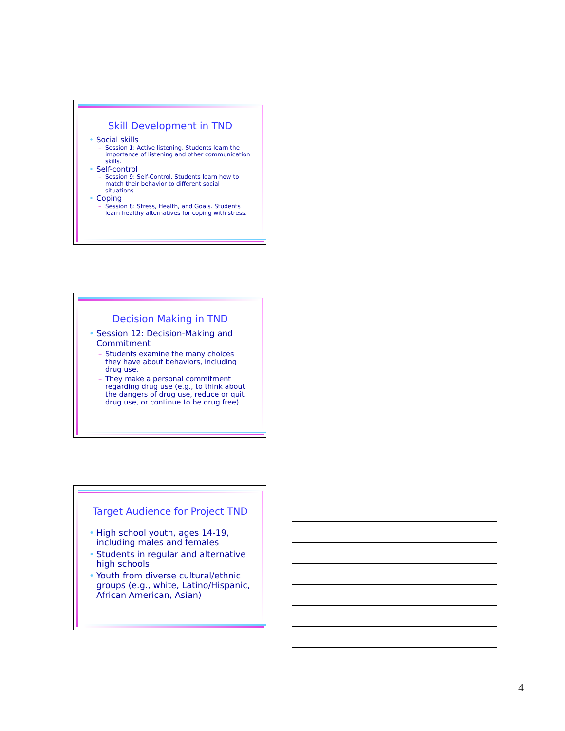Skill Development in TND
• Social skills
– Session 1: Active listening. Students learn the importance of listening and other communication skills.
• Self-control
– Session 9: Self-Control. Students learn how to match their behavior to different social situations.
• Coping
– Session 8: Stress, Health, and Goals. Students learn healthy alternatives for coping with stress.
Decision Making in TND
• Session 12: Decision-Making and Commitment
– Students examine the many choices they have about behaviors, including drug use.
– They make a personal commitment regarding drug use (e.g., to think about the dangers of drug use, reduce or quit drug use, or continue to be drug free).
Target Audience for Project TND
• High school youth, ages 14-19, including males and females
• Students in regular and alternative high schools
• Youth from diverse cultural/ethnic groups (e.g., white, Latino/Hispanic, African American, Asian)
4